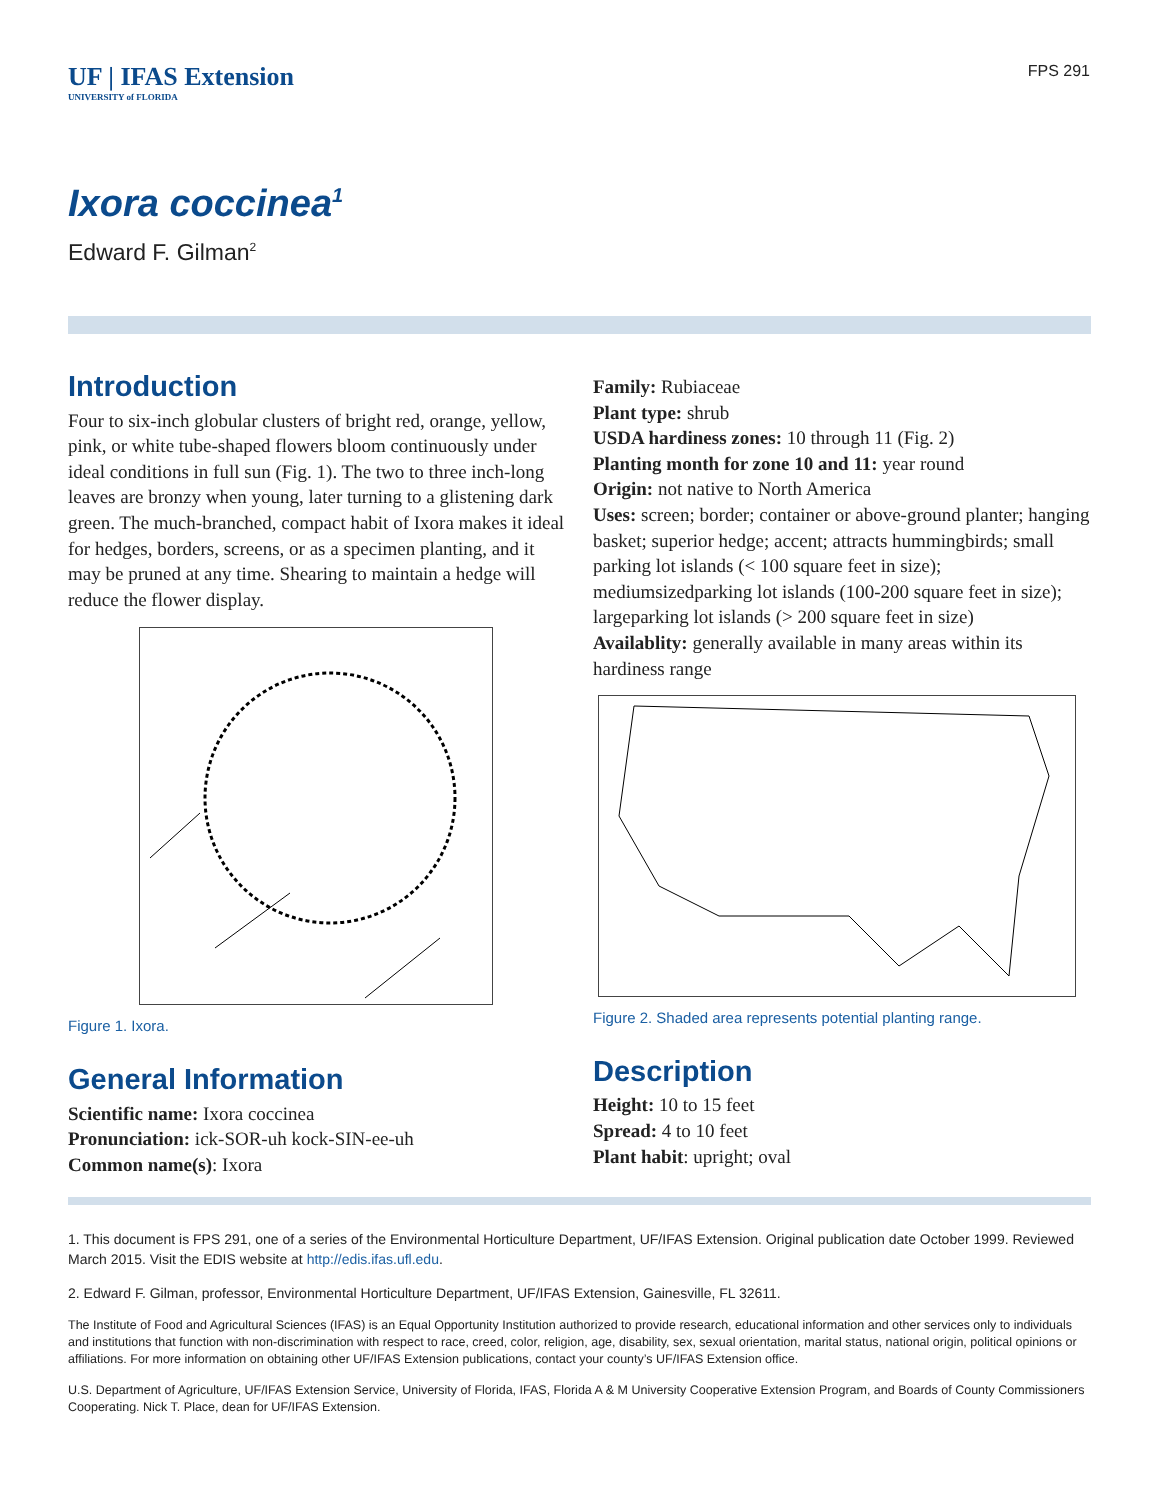UF | IFAS Extension
UNIVERSITY of FLORIDA
FPS 291
Ixora coccinea<sup>1</sup>
Edward F. Gilman<sup>2</sup>
Introduction
Four to six-inch globular clusters of bright red, orange, yellow, pink, or white tube-shaped flowers bloom continuously under ideal conditions in full sun (Fig. 1). The two to three inch-long leaves are bronzy when young, later turning to a glistening dark green. The much-branched, compact habit of Ixora makes it ideal for hedges, borders, screens, or as a specimen planting, and it may be pruned at any time. Shearing to maintain a hedge will reduce the flower display.
Figure 1. Ixora.
General Information
Scientific name: Ixora coccinea
Pronunciation: ick-SOR-uh kock-SIN-ee-uh
Common name(s): Ixora
Family: Rubiaceae
Plant type: shrub
USDA hardiness zones: 10 through 11 (Fig. 2)
Planting month for zone 10 and 11: year round
Origin: not native to North America
Uses: screen; border; container or above-ground planter; hanging basket; superior hedge; accent; attracts hummingbirds; small parking lot islands (< 100 square feet in size); mediumsizedparking lot islands (100-200 square feet in size); largeparking lot islands (> 200 square feet in size)
Availablity: generally available in many areas within its hardiness range
Figure 2. Shaded area represents potential planting range.
Description
Height: 10 to 15 feet
Spread: 4 to 10 feet
Plant habit: upright; oval
1. This document is FPS 291, one of a series of the Environmental Horticulture Department, UF/IFAS Extension. Original publication date October 1999. Reviewed March 2015. Visit the EDIS website at http://edis.ifas.ufl.edu.
2. Edward F. Gilman, professor, Environmental Horticulture Department, UF/IFAS Extension, Gainesville, FL 32611.
The Institute of Food and Agricultural Sciences (IFAS) is an Equal Opportunity Institution authorized to provide research, educational information and other services only to individuals and institutions that function with non-discrimination with respect to race, creed, color, religion, age, disability, sex, sexual orientation, marital status, national origin, political opinions or affiliations. For more information on obtaining other UF/IFAS Extension publications, contact your county’s UF/IFAS Extension office.
U.S. Department of Agriculture, UF/IFAS Extension Service, University of Florida, IFAS, Florida A & M University Cooperative Extension Program, and Boards of County Commissioners Cooperating. Nick T. Place, dean for UF/IFAS Extension.